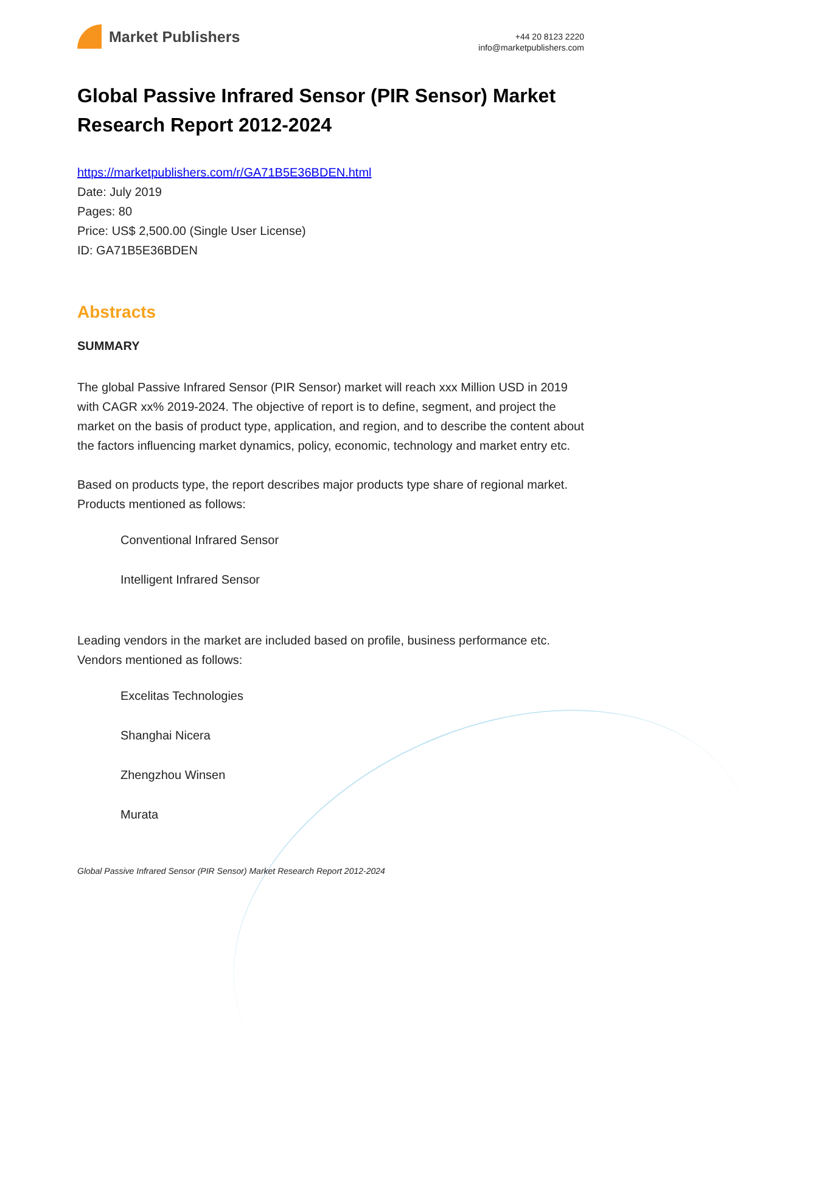Market Publishers
+44 20 8123 2220
info@marketpublishers.com
Global Passive Infrared Sensor (PIR Sensor) Market Research Report 2012-2024
https://marketpublishers.com/r/GA71B5E36BDEN.html
Date: July 2019
Pages: 80
Price: US$ 2,500.00 (Single User License)
ID: GA71B5E36BDEN
Abstracts
SUMMARY
The global Passive Infrared Sensor (PIR Sensor) market will reach xxx Million USD in 2019 with CAGR xx% 2019-2024. The objective of report is to define, segment, and project the market on the basis of product type, application, and region, and to describe the content about the factors influencing market dynamics, policy, economic, technology and market entry etc.
Based on products type, the report describes major products type share of regional market. Products mentioned as follows:
Conventional Infrared Sensor
Intelligent Infrared Sensor
Leading vendors in the market are included based on profile, business performance etc. Vendors mentioned as follows:
Excelitas Technologies
Shanghai Nicera
Zhengzhou Winsen
Murata
Global Passive Infrared Sensor (PIR Sensor) Market Research Report 2012-2024